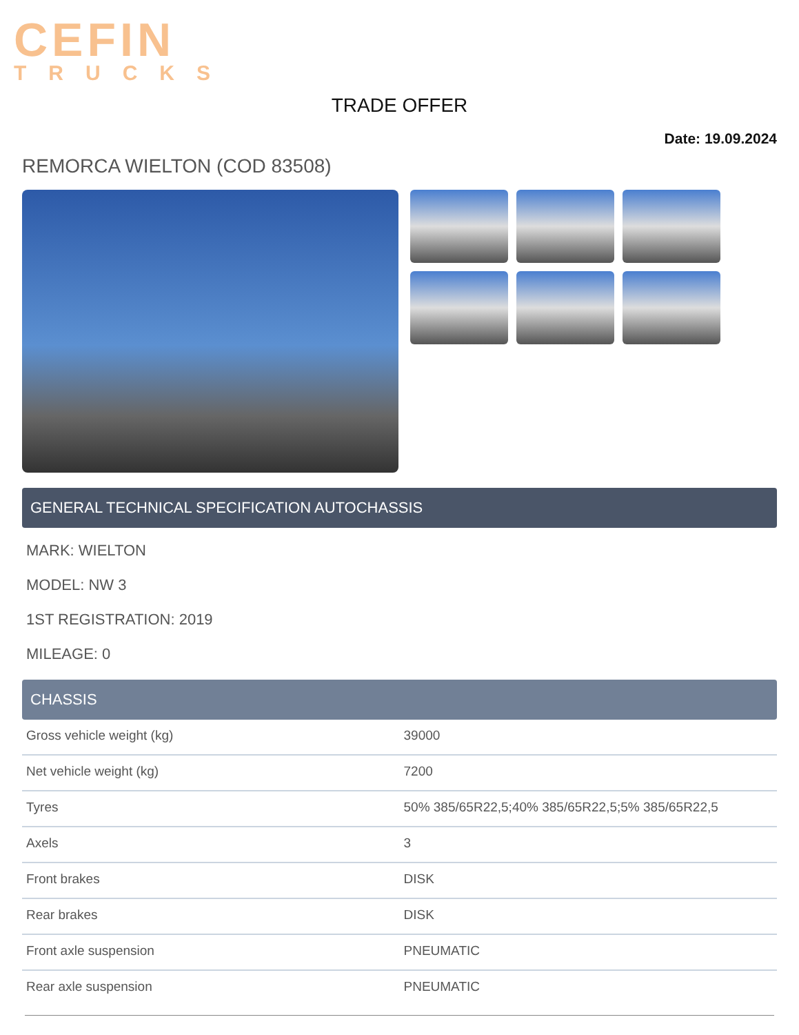CEFIN
TRUCKS
TRADE OFFER
Date: 19.09.2024
REMORCA WIELTON (COD 83508)
GENERAL TECHNICAL SPECIFICATION AUTOCHASSIS
MARK: WIELTON
MODEL: NW 3
1ST REGISTRATION: 2019
MILEAGE: 0
CHASSIS
| Gross vehicle weight (kg) | 39000 |
| Net vehicle weight (kg) | 7200 |
| Tyres | 50% 385/65R22,5;40% 385/65R22,5;5% 385/65R22,5 |
| Axels | 3 |
| Front brakes | DISK |
| Rear brakes | DISK |
| Front axle suspension | PNEUMATIC |
| Rear axle suspension | PNEUMATIC |